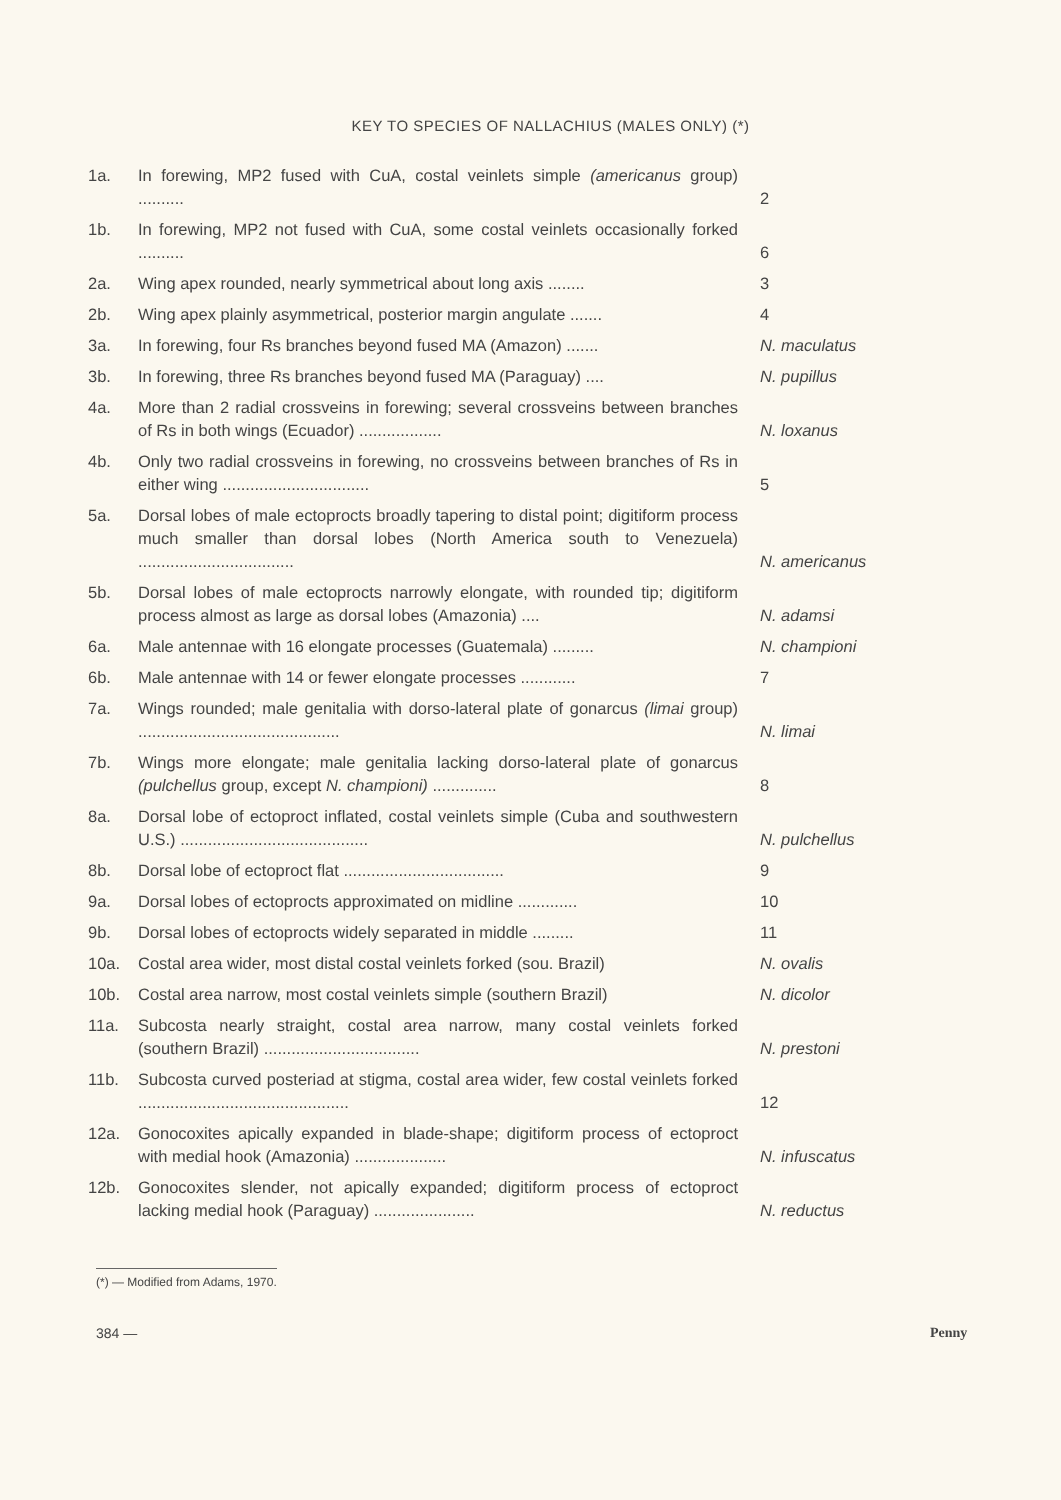KEY TO SPECIES OF NALLACHIUS (MALES ONLY) (*)
| 1a. | In forewing, MP2 fused with CuA, costal veinlets simple (americanus group) .......... | 2 |
| 1b. | In forewing, MP2 not fused with CuA, some costal veinlets occasionally forked .......... | 6 |
| 2a. | Wing apex rounded, nearly symmetrical about long axis ........ | 3 |
| 2b. | Wing apex plainly asymmetrical, posterior margin angulate ....... | 4 |
| 3a. | In forewing, four Rs branches beyond fused MA (Amazon) ....... | N. maculatus |
| 3b. | In forewing, three Rs branches beyond fused MA (Paraguay) .... | N. pupillus |
| 4a. | More than 2 radial crossveins in forewing; several crossveins between branches of Rs in both wings (Ecuador) .................. | N. loxanus |
| 4b. | Only two radial crossveins in forewing, no crossveins between branches of Rs in either wing ................................ | 5 |
| 5a. | Dorsal lobes of male ectoprocts broadly tapering to distal point; digitiform process much smaller than dorsal lobes (North America south to Venezuela) .................................. | N. americanus |
| 5b. | Dorsal lobes of male ectoprocts narrowly elongate, with rounded tip; digitiform process almost as large as dorsal lobes (Amazonia) .... | N. adamsi |
| 6a. | Male antennae with 16 elongate processes (Guatemala) ......... | N. championi |
| 6b. | Male antennae with 14 or fewer elongate processes ............ | 7 |
| 7a. | Wings rounded; male genitalia with dorso-lateral plate of gonarcus (limai group) ............................................ | N. limai |
| 7b. | Wings more elongate; male genitalia lacking dorso-lateral plate of gonarcus (pulchellus group, except N. championi) .............. | 8 |
| 8a. | Dorsal lobe of ectoproct inflated, costal veinlets simple (Cuba and southwestern U.S.) ......................................... | N. pulchellus |
| 8b. | Dorsal lobe of ectoproct flat ................................... | 9 |
| 9a. | Dorsal lobes of ectoprocts approximated on midline ............. | 10 |
| 9b. | Dorsal lobes of ectoprocts widely separated in middle ......... | 11 |
| 10a. | Costal area wider, most distal costal veinlets forked (sou. Brazil) | N. ovalis |
| 10b. | Costal area narrow, most costal veinlets simple (southern Brazil) | N. dicolor |
| 11a. | Subcosta nearly straight, costal area narrow, many costal veinlets forked (southern Brazil) .................................. | N. prestoni |
| 11b. | Subcosta curved posteriad at stigma, costal area wider, few costal veinlets forked .............................................. | 12 |
| 12a. | Gonocoxites apically expanded in blade-shape; digitiform process of ectoproct with medial hook (Amazonia) .................... | N. infuscatus |
| 12b. | Gonocoxites slender, not apically expanded; digitiform process of ectoproct lacking medial hook (Paraguay) ...................... | N. reductus |
(*) — Modified from Adams, 1970.
384 — Penny